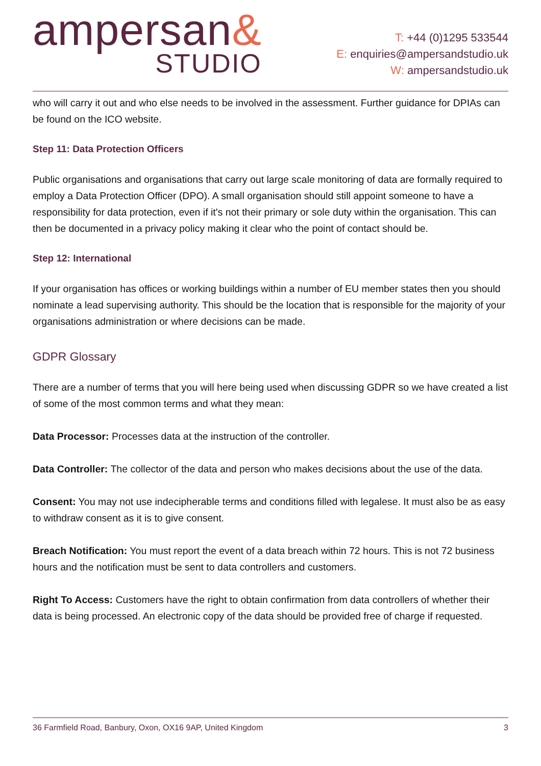ampersan&
STUDIO
T: +44 (0)1295 533544
E: enquiries@ampersandstudio.uk
W: ampersandstudio.uk
who will carry it out and who else needs to be involved in the assessment. Further guidance for DPIAs can be found on the ICO website.
Step 11: Data Protection Officers
Public organisations and organisations that carry out large scale monitoring of data are formally required to employ a Data Protection Officer (DPO). A small organisation should still appoint someone to have a responsibility for data protection, even if it's not their primary or sole duty within the organisation. This can then be documented in a privacy policy making it clear who the point of contact should be.
Step 12: International
If your organisation has offices or working buildings within a number of EU member states then you should nominate a lead supervising authority. This should be the location that is responsible for the majority of your organisations administration or where decisions can be made.
GDPR Glossary
There are a number of terms that you will here being used when discussing GDPR so we have created a list of some of the most common terms and what they mean:
Data Processor: Processes data at the instruction of the controller.
Data Controller: The collector of the data and person who makes decisions about the use of the data.
Consent: You may not use indecipherable terms and conditions filled with legalese. It must also be as easy to withdraw consent as it is to give consent.
Breach Notification: You must report the event of a data breach within 72 hours. This is not 72 business hours and the notification must be sent to data controllers and customers.
Right To Access: Customers have the right to obtain confirmation from data controllers of whether their data is being processed. An electronic copy of the data should be provided free of charge if requested.
36 Farmfield Road, Banbury, Oxon, OX16 9AP, United Kingdom 3